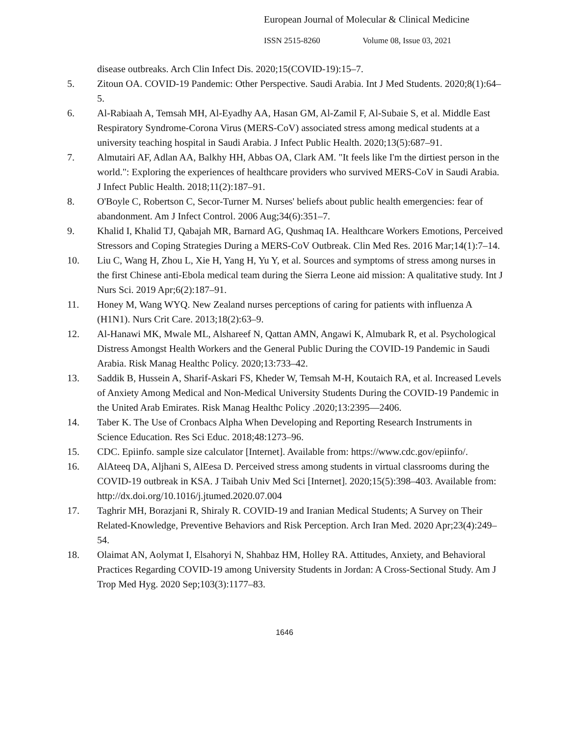European Journal of Molecular & Clinical Medicine
ISSN 2515-8260 Volume 08, Issue 03, 2021
disease outbreaks. Arch Clin Infect Dis. 2020;15(COVID-19):15–7.
5. Zitoun OA. COVID-19 Pandemic: Other Perspective. Saudi Arabia. Int J Med Students. 2020;8(1):64–5.
6. Al-Rabiaah A, Temsah MH, Al-Eyadhy AA, Hasan GM, Al-Zamil F, Al-Subaie S, et al. Middle East Respiratory Syndrome-Corona Virus (MERS-CoV) associated stress among medical students at a university teaching hospital in Saudi Arabia. J Infect Public Health. 2020;13(5):687–91.
7. Almutairi AF, Adlan AA, Balkhy HH, Abbas OA, Clark AM. "It feels like I'm the dirtiest person in the world.": Exploring the experiences of healthcare providers who survived MERS-CoV in Saudi Arabia. J Infect Public Health. 2018;11(2):187–91.
8. O'Boyle C, Robertson C, Secor-Turner M. Nurses' beliefs about public health emergencies: fear of abandonment. Am J Infect Control. 2006 Aug;34(6):351–7.
9. Khalid I, Khalid TJ, Qabajah MR, Barnard AG, Qushmaq IA. Healthcare Workers Emotions, Perceived Stressors and Coping Strategies During a MERS-CoV Outbreak. Clin Med Res. 2016 Mar;14(1):7–14.
10. Liu C, Wang H, Zhou L, Xie H, Yang H, Yu Y, et al. Sources and symptoms of stress among nurses in the first Chinese anti-Ebola medical team during the Sierra Leone aid mission: A qualitative study. Int J Nurs Sci. 2019 Apr;6(2):187–91.
11. Honey M, Wang WYQ. New Zealand nurses perceptions of caring for patients with influenza A (H1N1). Nurs Crit Care. 2013;18(2):63–9.
12. Al-Hanawi MK, Mwale ML, Alshareef N, Qattan AMN, Angawi K, Almubark R, et al. Psychological Distress Amongst Health Workers and the General Public During the COVID-19 Pandemic in Saudi Arabia. Risk Manag Healthc Policy. 2020;13:733–42.
13. Saddik B, Hussein A, Sharif-Askari FS, Kheder W, Temsah M-H, Koutaich RA, et al. Increased Levels of Anxiety Among Medical and Non-Medical University Students During the COVID-19 Pandemic in the United Arab Emirates. Risk Manag Healthc Policy .2020;13:2395—2406.
14. Taber K. The Use of Cronbacs Alpha When Developing and Reporting Research Instruments in Science Education. Res Sci Educ. 2018;48:1273–96.
15. CDC. Epiinfo. sample size calculator [Internet]. Available from: https://www.cdc.gov/epiinfo/.
16. AlAteeq DA, Aljhani S, AlEesa D. Perceived stress among students in virtual classrooms during the COVID-19 outbreak in KSA. J Taibah Univ Med Sci [Internet]. 2020;15(5):398–403. Available from: http://dx.doi.org/10.1016/j.jtumed.2020.07.004
17. Taghrir MH, Borazjani R, Shiraly R. COVID-19 and Iranian Medical Students; A Survey on Their Related-Knowledge, Preventive Behaviors and Risk Perception. Arch Iran Med. 2020 Apr;23(4):249–54.
18. Olaimat AN, Aolymat I, Elsahoryi N, Shahbaz HM, Holley RA. Attitudes, Anxiety, and Behavioral Practices Regarding COVID-19 among University Students in Jordan: A Cross-Sectional Study. Am J Trop Med Hyg. 2020 Sep;103(3):1177–83.
1646